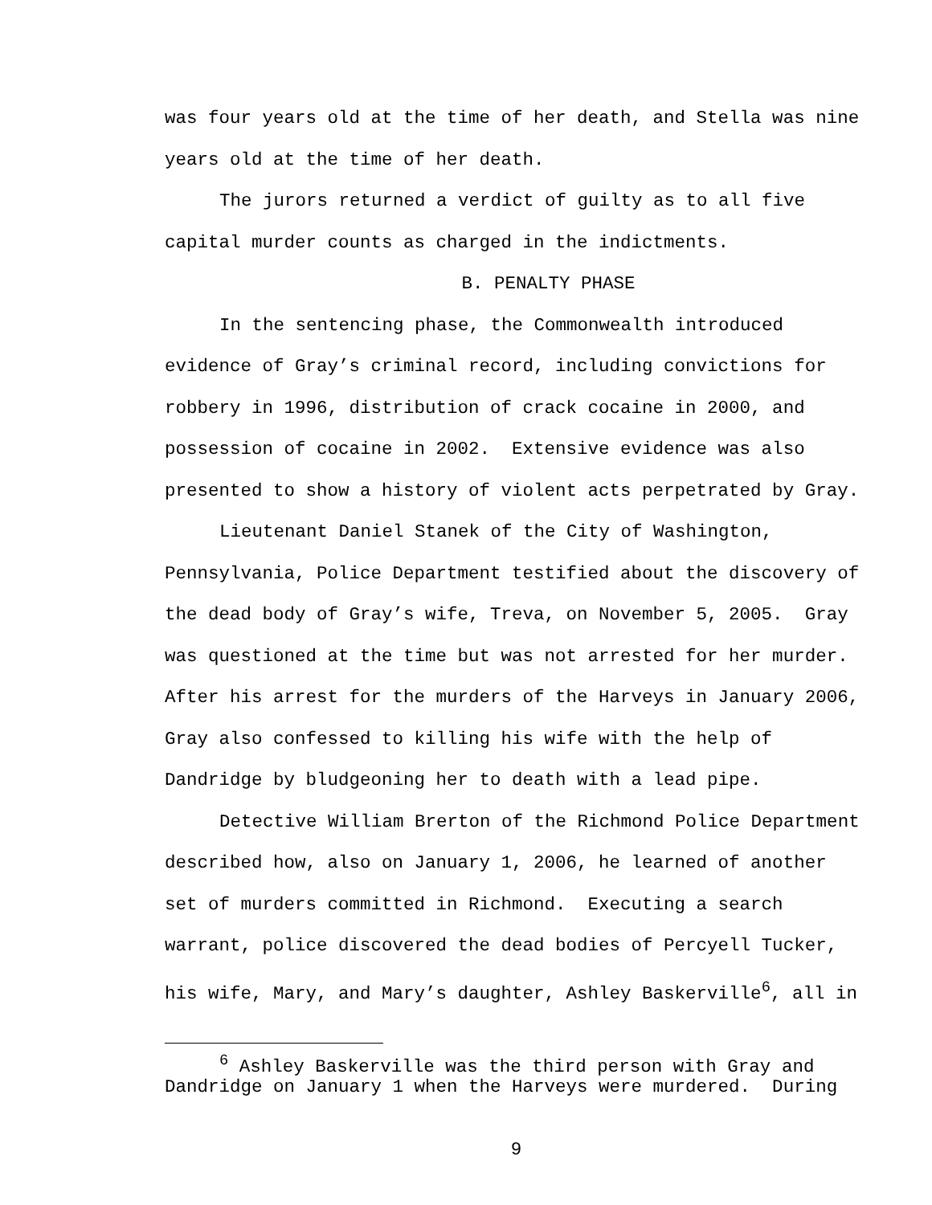was four years old at the time of her death, and Stella was nine years old at the time of her death.
The jurors returned a verdict of guilty as to all five capital murder counts as charged in the indictments.
B. PENALTY PHASE
In the sentencing phase, the Commonwealth introduced evidence of Gray’s criminal record, including convictions for robbery in 1996, distribution of crack cocaine in 2000, and possession of cocaine in 2002. Extensive evidence was also presented to show a history of violent acts perpetrated by Gray.
Lieutenant Daniel Stanek of the City of Washington, Pennsylvania, Police Department testified about the discovery of the dead body of Gray’s wife, Treva, on November 5, 2005. Gray was questioned at the time but was not arrested for her murder. After his arrest for the murders of the Harveys in January 2006, Gray also confessed to killing his wife with the help of Dandridge by bludgeoning her to death with a lead pipe.
Detective William Brerton of the Richmond Police Department described how, also on January 1, 2006, he learned of another set of murders committed in Richmond. Executing a search warrant, police discovered the dead bodies of Percyell Tucker, his wife, Mary, and Mary’s daughter, Ashley Baskerville<sup>6</sup>, all in
<sup>6</sup> Ashley Baskerville was the third person with Gray and Dandridge on January 1 when the Harveys were murdered. During
9